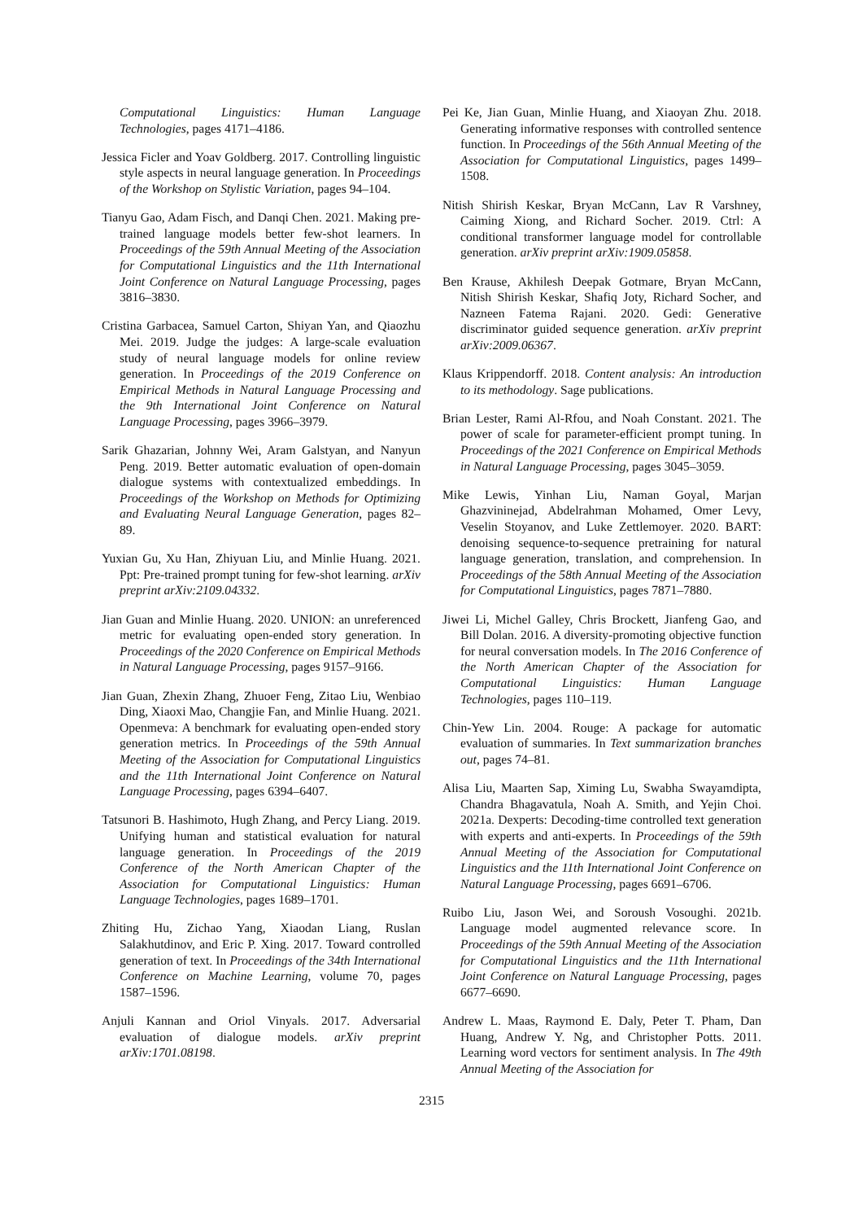Computational Linguistics: Human Language Technologies, pages 4171–4186.
Jessica Ficler and Yoav Goldberg. 2017. Controlling linguistic style aspects in neural language generation. In Proceedings of the Workshop on Stylistic Variation, pages 94–104.
Tianyu Gao, Adam Fisch, and Danqi Chen. 2021. Making pre-trained language models better few-shot learners. In Proceedings of the 59th Annual Meeting of the Association for Computational Linguistics and the 11th International Joint Conference on Natural Language Processing, pages 3816–3830.
Cristina Garbacea, Samuel Carton, Shiyan Yan, and Qiaozhu Mei. 2019. Judge the judges: A large-scale evaluation study of neural language models for online review generation. In Proceedings of the 2019 Conference on Empirical Methods in Natural Language Processing and the 9th International Joint Conference on Natural Language Processing, pages 3966–3979.
Sarik Ghazarian, Johnny Wei, Aram Galstyan, and Nanyun Peng. 2019. Better automatic evaluation of open-domain dialogue systems with contextualized embeddings. In Proceedings of the Workshop on Methods for Optimizing and Evaluating Neural Language Generation, pages 82–89.
Yuxian Gu, Xu Han, Zhiyuan Liu, and Minlie Huang. 2021. Ppt: Pre-trained prompt tuning for few-shot learning. arXiv preprint arXiv:2109.04332.
Jian Guan and Minlie Huang. 2020. UNION: an unreferenced metric for evaluating open-ended story generation. In Proceedings of the 2020 Conference on Empirical Methods in Natural Language Processing, pages 9157–9166.
Jian Guan, Zhexin Zhang, Zhuoer Feng, Zitao Liu, Wenbiao Ding, Xiaoxi Mao, Changjie Fan, and Minlie Huang. 2021. Openmeva: A benchmark for evaluating open-ended story generation metrics. In Proceedings of the 59th Annual Meeting of the Association for Computational Linguistics and the 11th International Joint Conference on Natural Language Processing, pages 6394–6407.
Tatsunori B. Hashimoto, Hugh Zhang, and Percy Liang. 2019. Unifying human and statistical evaluation for natural language generation. In Proceedings of the 2019 Conference of the North American Chapter of the Association for Computational Linguistics: Human Language Technologies, pages 1689–1701.
Zhiting Hu, Zichao Yang, Xiaodan Liang, Ruslan Salakhutdinov, and Eric P. Xing. 2017. Toward controlled generation of text. In Proceedings of the 34th International Conference on Machine Learning, volume 70, pages 1587–1596.
Anjuli Kannan and Oriol Vinyals. 2017. Adversarial evaluation of dialogue models. arXiv preprint arXiv:1701.08198.
Pei Ke, Jian Guan, Minlie Huang, and Xiaoyan Zhu. 2018. Generating informative responses with controlled sentence function. In Proceedings of the 56th Annual Meeting of the Association for Computational Linguistics, pages 1499–1508.
Nitish Shirish Keskar, Bryan McCann, Lav R Varshney, Caiming Xiong, and Richard Socher. 2019. Ctrl: A conditional transformer language model for controllable generation. arXiv preprint arXiv:1909.05858.
Ben Krause, Akhilesh Deepak Gotmare, Bryan McCann, Nitish Shirish Keskar, Shafiq Joty, Richard Socher, and Nazneen Fatema Rajani. 2020. Gedi: Generative discriminator guided sequence generation. arXiv preprint arXiv:2009.06367.
Klaus Krippendorff. 2018. Content analysis: An introduction to its methodology. Sage publications.
Brian Lester, Rami Al-Rfou, and Noah Constant. 2021. The power of scale for parameter-efficient prompt tuning. In Proceedings of the 2021 Conference on Empirical Methods in Natural Language Processing, pages 3045–3059.
Mike Lewis, Yinhan Liu, Naman Goyal, Marjan Ghazvininejad, Abdelrahman Mohamed, Omer Levy, Veselin Stoyanov, and Luke Zettlemoyer. 2020. BART: denoising sequence-to-sequence pretraining for natural language generation, translation, and comprehension. In Proceedings of the 58th Annual Meeting of the Association for Computational Linguistics, pages 7871–7880.
Jiwei Li, Michel Galley, Chris Brockett, Jianfeng Gao, and Bill Dolan. 2016. A diversity-promoting objective function for neural conversation models. In The 2016 Conference of the North American Chapter of the Association for Computational Linguistics: Human Language Technologies, pages 110–119.
Chin-Yew Lin. 2004. Rouge: A package for automatic evaluation of summaries. In Text summarization branches out, pages 74–81.
Alisa Liu, Maarten Sap, Ximing Lu, Swabha Swayamdipta, Chandra Bhagavatula, Noah A. Smith, and Yejin Choi. 2021a. Dexperts: Decoding-time controlled text generation with experts and anti-experts. In Proceedings of the 59th Annual Meeting of the Association for Computational Linguistics and the 11th International Joint Conference on Natural Language Processing, pages 6691–6706.
Ruibo Liu, Jason Wei, and Soroush Vosoughi. 2021b. Language model augmented relevance score. In Proceedings of the 59th Annual Meeting of the Association for Computational Linguistics and the 11th International Joint Conference on Natural Language Processing, pages 6677–6690.
Andrew L. Maas, Raymond E. Daly, Peter T. Pham, Dan Huang, Andrew Y. Ng, and Christopher Potts. 2011. Learning word vectors for sentiment analysis. In The 49th Annual Meeting of the Association for
2315